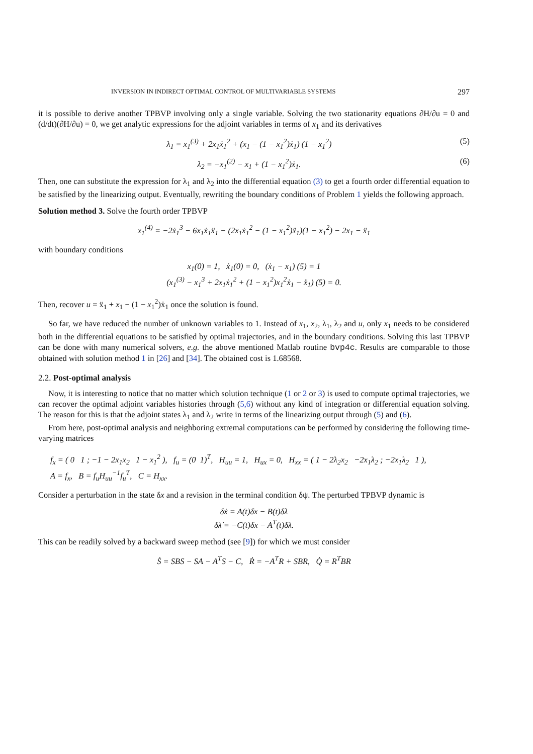INVERSION IN INDIRECT OPTIMAL CONTROL OF MULTIVARIABLE SYSTEMS 297
it is possible to derive another TPBVP involving only a single variable. Solving the two stationarity equations ∂H/∂u = 0 and (d/dt)(∂H/∂u) = 0, we get analytic expressions for the adjoint variables in terms of x<sub>1</sub> and its derivatives
λ<sub>1</sub> = x<sub>1</sub><sup>(3)</sup> + 2x<sub>1</sub>ẋ<sub>1</sub><sup>2</sup> + (x<sub>1</sub> − (1 − x<sub>1</sub><sup>2</sup>)ẋ<sub>1</sub>) (1 − x<sub>1</sub><sup>2</sup>) (5)
λ<sub>2</sub> = −x<sub>1</sub><sup>(2)</sup> − x<sub>1</sub> + (1 − x<sub>1</sub><sup>2</sup>)ẋ<sub>1</sub>. (6)
Then, one can substitute the expression for λ<sub>1</sub> and λ<sub>2</sub> into the differential equation (3) to get a fourth order differential equation to be satisfied by the linearizing output. Eventually, rewriting the boundary conditions of Problem 1 yields the following approach.
Solution method 3. Solve the fourth order TPBVP
x<sub>1</sub><sup>(4)</sup> = −2ẋ<sub>1</sub><sup>3</sup> − 6x<sub>1</sub>ẋ<sub>1</sub>ẍ<sub>1</sub> − (2x<sub>1</sub>ẋ<sub>1</sub><sup>2</sup> − (1 − x<sub>1</sub><sup>2</sup>)ẍ<sub>1</sub>)(1 − x<sub>1</sub><sup>2</sup>) − 2x<sub>1</sub> − ẍ<sub>1</sub>
with boundary conditions
x<sub>1</sub>(0) = 1, ẋ<sub>1</sub>(0) = 0, (ẋ<sub>1</sub> − x<sub>1</sub>) (5) = 1
(x<sub>1</sub><sup>(3)</sup> − x<sub>1</sub><sup>3</sup> + 2x<sub>1</sub>ẋ<sub>1</sub><sup>2</sup> + (1 − x<sub>1</sub><sup>2</sup>)x<sub>1</sub><sup>2</sup>ẋ<sub>1</sub> − ẍ<sub>1</sub>) (5) = 0.
Then, recover u = ẍ<sub>1</sub> + x<sub>1</sub> − (1 − x<sub>1</sub><sup>2</sup>)ẋ<sub>1</sub> once the solution is found.
So far, we have reduced the number of unknown variables to 1. Instead of x<sub>1</sub>, x<sub>2</sub>, λ<sub>1</sub>, λ<sub>2</sub> and u, only x<sub>1</sub> needs to be considered both in the differential equations to be satisfied by optimal trajectories, and in the boundary conditions. Solving this last TPBVP can be done with many numerical solvers, e.g. the above mentioned Matlab routine bvp4c. Results are comparable to those obtained with solution method 1 in [26] and [34]. The obtained cost is 1.68568.
2.2. Post-optimal analysis
Now, it is interesting to notice that no matter which solution technique (1 or 2 or 3) is used to compute optimal trajectories, we can recover the optimal adjoint variables histories through (5,6) without any kind of integration or differential equation solving. The reason for this is that the adjoint states λ<sub>1</sub> and λ<sub>2</sub> write in terms of the linearizing output through (5) and (6).
From here, post-optimal analysis and neighboring extremal computations can be performed by considering the following time-varying matrices
f<sub>x</sub> = ( 0 1 ; −1 − 2x<sub>1</sub>x<sub>2</sub> 1 − x<sub>1</sub><sup>2</sup> ), f<sub>u</sub> = (0 1)<sup>T</sup>, H<sub>uu</sub> = 1, H<sub>ux</sub> = 0, H<sub>xx</sub> = ( 1 − 2λ<sub>2</sub>x<sub>2</sub> −2x<sub>1</sub>λ<sub>2</sub> ; −2x<sub>1</sub>λ<sub>2</sub> 1 ),
A = f<sub>x</sub>, B = f<sub>u</sub>H<sub>uu</sub><sup>−1</sup>f<sub>u</sub><sup>T</sup>, C = H<sub>xx</sub>.
Consider a perturbation in the state δx and a revision in the terminal condition δψ. The perturbed TPBVP dynamic is
δẋ = A(t)δx − B(t)δλ
δλ̇ = −C(t)δx − A<sup>T</sup>(t)δλ.
This can be readily solved by a backward sweep method (see [9]) for which we must consider
Ṡ = SBS − SA − A<sup>T</sup>S − C, Ṙ = −A<sup>T</sup>R + SBR, Q̇ = R<sup>T</sup>BR